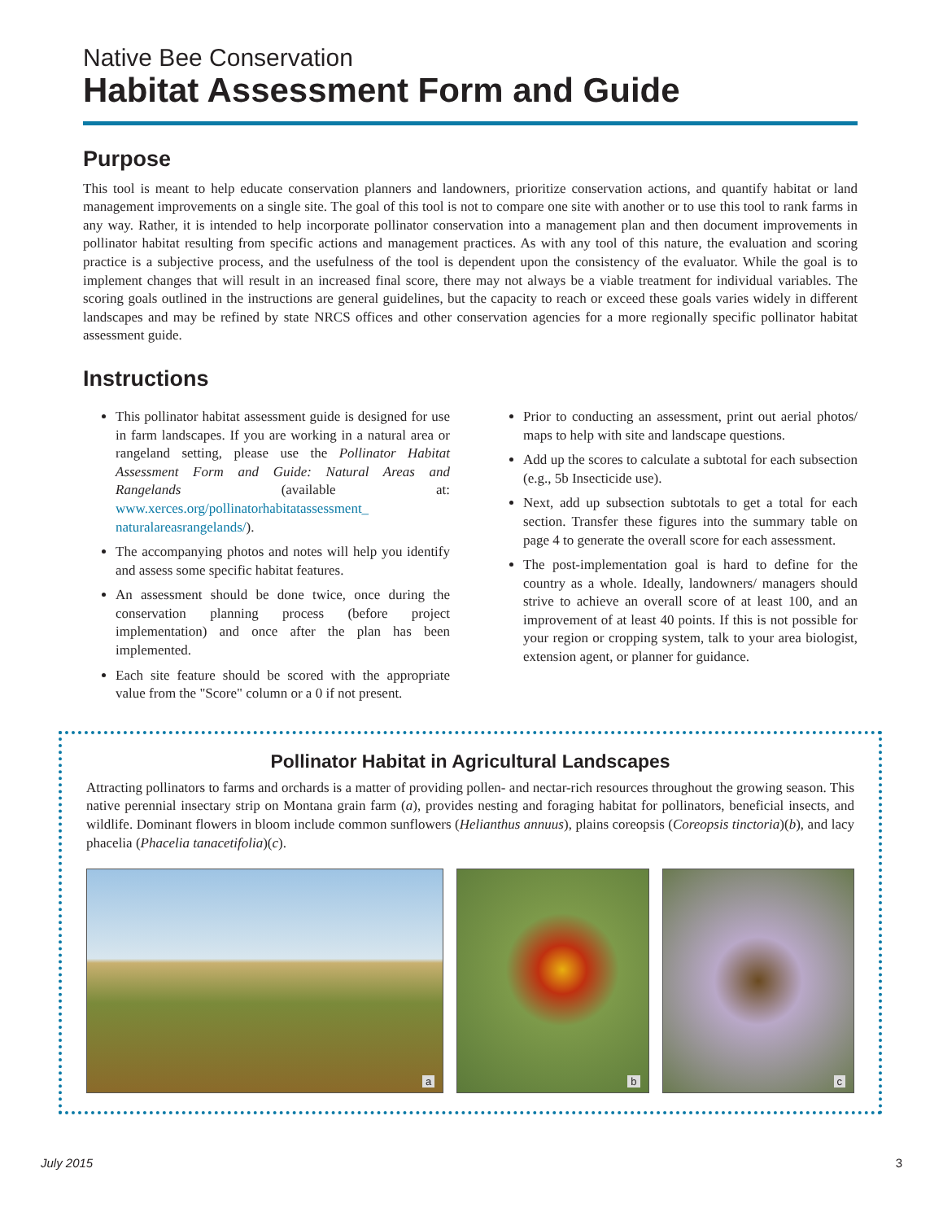Native Bee Conservation
Habitat Assessment Form and Guide
Purpose
This tool is meant to help educate conservation planners and landowners, prioritize conservation actions, and quantify habitat or land management improvements on a single site. The goal of this tool is not to compare one site with another or to use this tool to rank farms in any way. Rather, it is intended to help incorporate pollinator conservation into a management plan and then document improvements in pollinator habitat resulting from specific actions and management practices. As with any tool of this nature, the evaluation and scoring practice is a subjective process, and the usefulness of the tool is dependent upon the consistency of the evaluator. While the goal is to implement changes that will result in an increased final score, there may not always be a viable treatment for individual variables. The scoring goals outlined in the instructions are general guidelines, but the capacity to reach or exceed these goals varies widely in different landscapes and may be refined by state NRCS offices and other conservation agencies for a more regionally specific pollinator habitat assessment guide.
Instructions
This pollinator habitat assessment guide is designed for use in farm landscapes. If you are working in a natural area or rangeland setting, please use the Pollinator Habitat Assessment Form and Guide: Natural Areas and Rangelands (available at: www.xerces.org/pollinatorhabitatassessment_ naturalareasrangelands/).
The accompanying photos and notes will help you identify and assess some specific habitat features.
An assessment should be done twice, once during the conservation planning process (before project implementation) and once after the plan has been implemented.
Each site feature should be scored with the appropriate value from the "Score" column or a 0 if not present.
Prior to conducting an assessment, print out aerial photos/ maps to help with site and landscape questions.
Add up the scores to calculate a subtotal for each subsection (e.g., 5b Insecticide use).
Next, add up subsection subtotals to get a total for each section. Transfer these figures into the summary table on page 4 to generate the overall score for each assessment.
The post-implementation goal is hard to define for the country as a whole. Ideally, landowners/ managers should strive to achieve an overall score of at least 100, and an improvement of at least 40 points. If this is not possible for your region or cropping system, talk to your area biologist, extension agent, or planner for guidance.
Pollinator Habitat in Agricultural Landscapes
Attracting pollinators to farms and orchards is a matter of providing pollen- and nectar-rich resources throughout the growing season. This native perennial insectary strip on Montana grain farm (a), provides nesting and foraging habitat for pollinators, beneficial insects, and wildlife. Dominant flowers in bloom include common sunflowers (Helianthus annuus), plains coreopsis (Coreopsis tinctoria)(b), and lacy phacelia (Phacelia tanacetifolia)(c).
a
b
c
July 2015 3